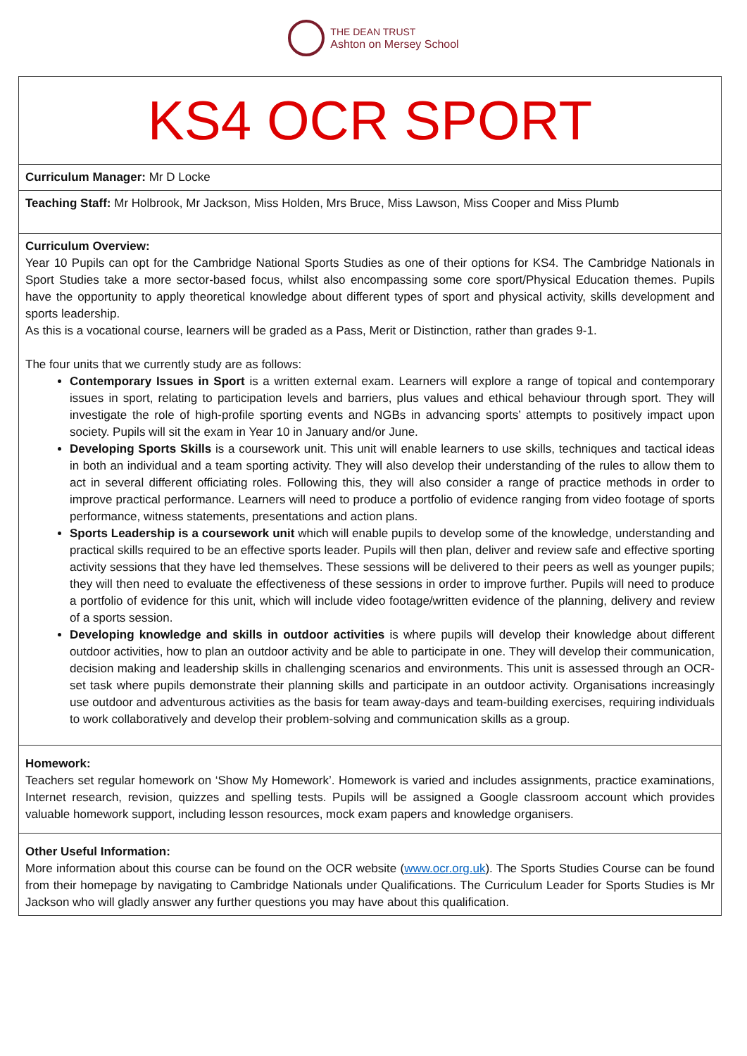THE DEAN TRUST
Ashton on Mersey School
| KS4 OCR SPORT |
| Curriculum Manager: Mr D Locke |
| Teaching Staff: Mr Holbrook, Mr Jackson, Miss Holden, Mrs Bruce, Miss Lawson, Miss Cooper and Miss Plumb |
| Curriculum Overview: Year 10 Pupils can opt for the Cambridge National Sports Studies as one of their options for KS4. The Cambridge Nationals in Sport Studies take a more sector-based focus, whilst also encompassing some core sport/Physical Education themes. Pupils have the opportunity to apply theoretical knowledge about different types of sport and physical activity, skills development and sports leadership. As this is a vocational course, learners will be graded as a Pass, Merit or Distinction, rather than grades 9-1. The four units that we currently study are as follows: Contemporary Issues in Sport is a written external exam. Learners will explore a range of topical and contemporary issues in sport, relating to participation levels and barriers, plus values and ethical behaviour through sport. They will investigate the role of high-profile sporting events and NGBs in advancing sports’ attempts to positively impact upon society. Pupils will sit the exam in Year 10 in January and/or June. Developing Sports Skills is a coursework unit. This unit will enable learners to use skills, techniques and tactical ideas in both an individual and a team sporting activity. They will also develop their understanding of the rules to allow them to act in several different officiating roles. Following this, they will also consider a range of practice methods in order to improve practical performance. Learners will need to produce a portfolio of evidence ranging from video footage of sports performance, witness statements, presentations and action plans. Sports Leadership is a coursework unit which will enable pupils to develop some of the knowledge, understanding and practical skills required to be an effective sports leader. Pupils will then plan, deliver and review safe and effective sporting activity sessions that they have led themselves. These sessions will be delivered to their peers as well as younger pupils; they will then need to evaluate the effectiveness of these sessions in order to improve further. Pupils will need to produce a portfolio of evidence for this unit, which will include video footage/written evidence of the planning, delivery and review of a sports session. Developing knowledge and skills in outdoor activities is where pupils will develop their knowledge about different outdoor activities, how to plan an outdoor activity and be able to participate in one. They will develop their communication, decision making and leadership skills in challenging scenarios and environments. This unit is assessed through an OCR-set task where pupils demonstrate their planning skills and participate in an outdoor activity. Organisations increasingly use outdoor and adventurous activities as the basis for team away-days and team-building exercises, requiring individuals to work collaboratively and develop their problem-solving and communication skills as a group. |
| Homework: Teachers set regular homework on ‘Show My Homework’. Homework is varied and includes assignments, practice examinations, Internet research, revision, quizzes and spelling tests. Pupils will be assigned a Google classroom account which provides valuable homework support, including lesson resources, mock exam papers and knowledge organisers. |
| Other Useful Information: More information about this course can be found on the OCR website ( www.ocr.org.uk ). The Sports Studies Course can be found from their homepage by navigating to Cambridge Nationals under Qualifications. The Curriculum Leader for Sports Studies is Mr Jackson who will gladly answer any further questions you may have about this qualification. |